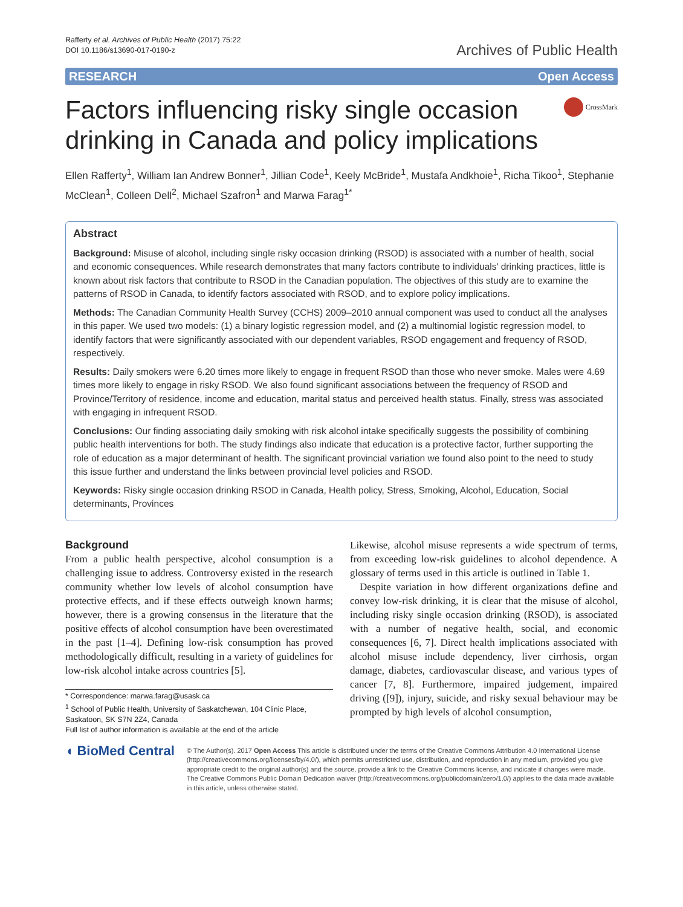Rafferty et al. Archives of Public Health (2017) 75:22
DOI 10.1186/s13690-017-0190-z
Archives of Public Health
RESEARCH Open Access
Factors influencing risky single occasion drinking in Canada and policy implications
CrossMark
Ellen Rafferty<sup>1</sup>, William Ian Andrew Bonner<sup>1</sup>, Jillian Code<sup>1</sup>, Keely McBride<sup>1</sup>, Mustafa Andkhoie<sup>1</sup>, Richa Tikoo<sup>1</sup>, Stephanie McClean<sup>1</sup>, Colleen Dell<sup>2</sup>, Michael Szafron<sup>1</sup> and Marwa Farag<sup>1*</sup>
Abstract
Background: Misuse of alcohol, including single risky occasion drinking (RSOD) is associated with a number of health, social and economic consequences. While research demonstrates that many factors contribute to individuals' drinking practices, little is known about risk factors that contribute to RSOD in the Canadian population. The objectives of this study are to examine the patterns of RSOD in Canada, to identify factors associated with RSOD, and to explore policy implications.
Methods: The Canadian Community Health Survey (CCHS) 2009–2010 annual component was used to conduct all the analyses in this paper. We used two models: (1) a binary logistic regression model, and (2) a multinomial logistic regression model, to identify factors that were significantly associated with our dependent variables, RSOD engagement and frequency of RSOD, respectively.
Results: Daily smokers were 6.20 times more likely to engage in frequent RSOD than those who never smoke. Males were 4.69 times more likely to engage in risky RSOD. We also found significant associations between the frequency of RSOD and Province/Territory of residence, income and education, marital status and perceived health status. Finally, stress was associated with engaging in infrequent RSOD.
Conclusions: Our finding associating daily smoking with risk alcohol intake specifically suggests the possibility of combining public health interventions for both. The study findings also indicate that education is a protective factor, further supporting the role of education as a major determinant of health. The significant provincial variation we found also point to the need to study this issue further and understand the links between provincial level policies and RSOD.
Keywords: Risky single occasion drinking RSOD in Canada, Health policy, Stress, Smoking, Alcohol, Education, Social determinants, Provinces
Background
From a public health perspective, alcohol consumption is a challenging issue to address. Controversy existed in the research community whether low levels of alcohol consumption have protective effects, and if these effects outweigh known harms; however, there is a growing consensus in the literature that the positive effects of alcohol consumption have been overestimated in the past [1–4]. Defining low-risk consumption has proved methodologically difficult, resulting in a variety of guidelines for low-risk alcohol intake across countries [5].
* Correspondence: marwa.farag@usask.ca
<sup>1</sup> School of Public Health, University of Saskatchewan, 104 Clinic Place, Saskatoon, SK S7N 2Z4, Canada
Full list of author information is available at the end of the article
Likewise, alcohol misuse represents a wide spectrum of terms, from exceeding low-risk guidelines to alcohol dependence. A glossary of terms used in this article is outlined in Table 1.
Despite variation in how different organizations define and convey low-risk drinking, it is clear that the misuse of alcohol, including risky single occasion drinking (RSOD), is associated with a number of negative health, social, and economic consequences [6, 7]. Direct health implications associated with alcohol misuse include dependency, liver cirrhosis, organ damage, diabetes, cardiovascular disease, and various types of cancer [7, 8]. Furthermore, impaired judgement, impaired driving ([9]), injury, suicide, and risky sexual behaviour may be prompted by high levels of alcohol consumption,
◖ BioMed Central
© The Author(s). 2017 Open Access This article is distributed under the terms of the Creative Commons Attribution 4.0 International License (http://creativecommons.org/licenses/by/4.0/), which permits unrestricted use, distribution, and reproduction in any medium, provided you give appropriate credit to the original author(s) and the source, provide a link to the Creative Commons license, and indicate if changes were made. The Creative Commons Public Domain Dedication waiver (http://creativecommons.org/publicdomain/zero/1.0/) applies to the data made available in this article, unless otherwise stated.